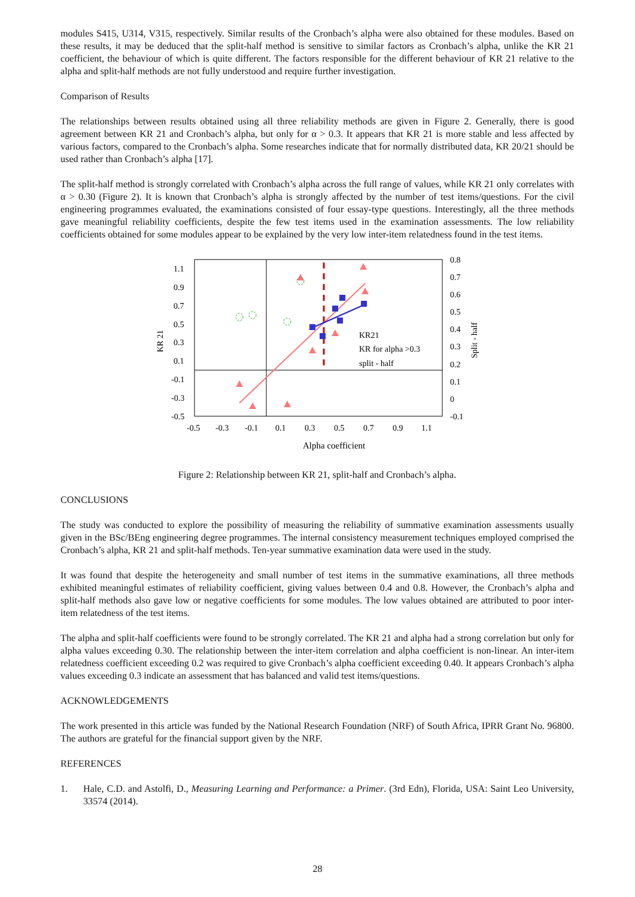modules S415, U314, V315, respectively. Similar results of the Cronbach’s alpha were also obtained for these modules. Based on these results, it may be deduced that the split-half method is sensitive to similar factors as Cronbach’s alpha, unlike the KR 21 coefficient, the behaviour of which is quite different. The factors responsible for the different behaviour of KR 21 relative to the alpha and split-half methods are not fully understood and require further investigation.
Comparison of Results
The relationships between results obtained using all three reliability methods are given in Figure 2. Generally, there is good agreement between KR 21 and Cronbach’s alpha, but only for α > 0.3. It appears that KR 21 is more stable and less affected by various factors, compared to the Cronbach’s alpha. Some researches indicate that for normally distributed data, KR 20/21 should be used rather than Cronbach’s alpha [17].
The split-half method is strongly correlated with Cronbach’s alpha across the full range of values, while KR 21 only correlates with α > 0.30 (Figure 2). It is known that Cronbach’s alpha is strongly affected by the number of test items/questions. For the civil engineering programmes evaluated, the examinations consisted of four essay-type questions. Interestingly, all the three methods gave meaningful reliability coefficients, despite the few test items used in the examination assessments. The low reliability coefficients obtained for some modules appear to be explained by the very low inter-item relatedness found in the test items.
KR21
KR for alpha >0.3
split - half
1.1
0.9
0.7
0.5
0.3
0.1
-0.1
-0.3
-0.5
0.8
0.7
0.6
0.5
0.4
0.3
0.2
0.1
0
-0.1
-0.5
-0.3
-0.1
0.1
0.3
0.5
0.7
0.9
1.1
Alpha coefficient
KR 21
Split - half
Figure 2: Relationship between KR 21, split-half and Cronbach’s alpha.
CONCLUSIONS
The study was conducted to explore the possibility of measuring the reliability of summative examination assessments usually given in the BSc/BEng engineering degree programmes. The internal consistency measurement techniques employed comprised the Cronbach’s alpha, KR 21 and split-half methods. Ten-year summative examination data were used in the study.
It was found that despite the heterogeneity and small number of test items in the summative examinations, all three methods exhibited meaningful estimates of reliability coefficient, giving values between 0.4 and 0.8. However, the Cronbach’s alpha and split-half methods also gave low or negative coefficients for some modules. The low values obtained are attributed to poor inter-item relatedness of the test items.
The alpha and split-half coefficients were found to be strongly correlated. The KR 21 and alpha had a strong correlation but only for alpha values exceeding 0.30. The relationship between the inter-item correlation and alpha coefficient is non-linear. An inter-item relatedness coefficient exceeding 0.2 was required to give Cronbach’s alpha coefficient exceeding 0.40. It appears Cronbach’s alpha values exceeding 0.3 indicate an assessment that has balanced and valid test items/questions.
ACKNOWLEDGEMENTS
The work presented in this article was funded by the National Research Foundation (NRF) of South Africa, IPRR Grant No. 96800. The authors are grateful for the financial support given by the NRF.
REFERENCES
1. Hale, C.D. and Astolfi, D., Measuring Learning and Performance: a Primer. (3rd Edn), Florida, USA: Saint Leo University, 33574 (2014).
28